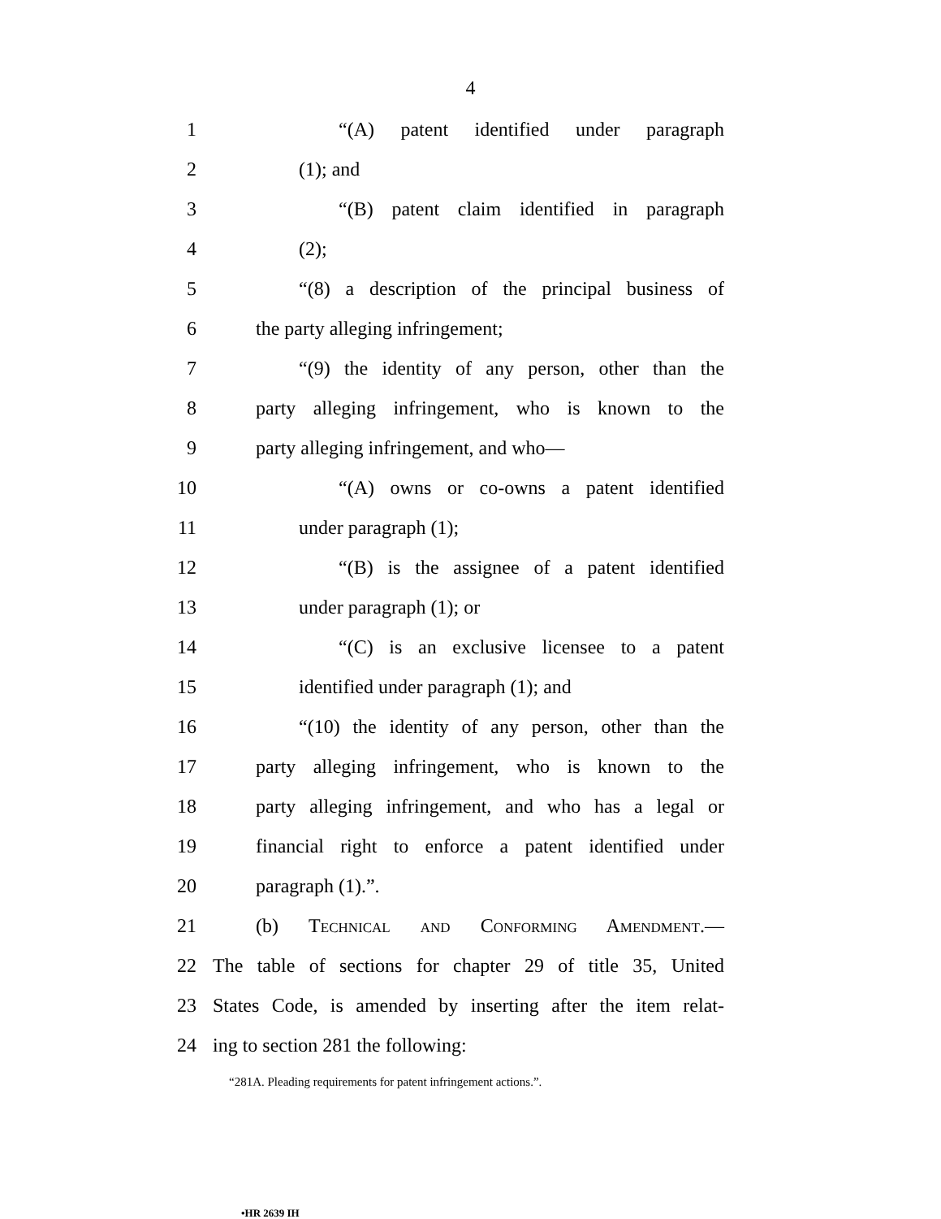4
1 “(A) patent identified under paragraph
2 (1); and
3 “(B) patent claim identified in paragraph
4 (2);
5 “(8) a description of the principal business of
6 the party alleging infringement;
7 “(9) the identity of any person, other than the
8 party alleging infringement, who is known to the
9 party alleging infringement, and who—
10 “(A) owns or co-owns a patent identified
11 under paragraph (1);
12 “(B) is the assignee of a patent identified
13 under paragraph (1); or
14 “(C) is an exclusive licensee to a patent
15 identified under paragraph (1); and
16 “(10) the identity of any person, other than the
17 party alleging infringement, who is known to the
18 party alleging infringement, and who has a legal or
19 financial right to enforce a patent identified under
20 paragraph (1).”.
21 (b) Technical and Conforming Amendment.—
22 The table of sections for chapter 29 of title 35, United
23 States Code, is amended by inserting after the item relat-
24 ing to section 281 the following:
“281A. Pleading requirements for patent infringement actions.”.
•HR 2639 IH